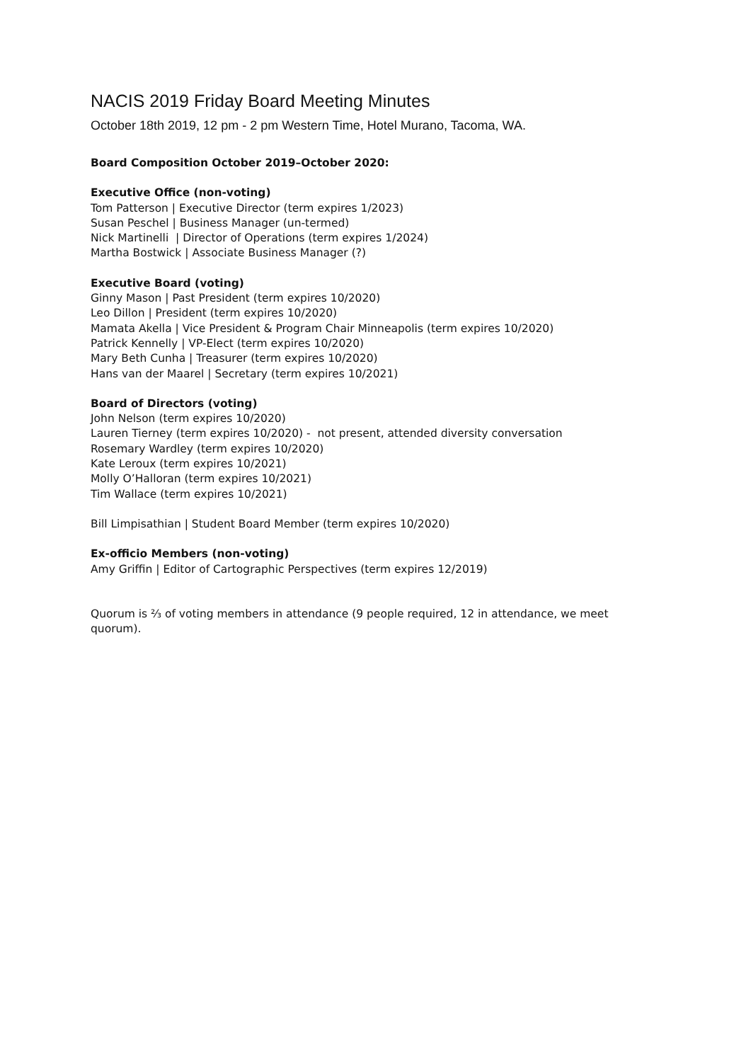NACIS 2019 Friday Board Meeting Minutes
October 18th 2019, 12 pm - 2 pm Western Time, Hotel Murano, Tacoma, WA.
Board Composition October 2019–October 2020:
Executive Office (non-voting)
Tom Patterson | Executive Director (term expires 1/2023)
Susan Peschel | Business Manager (un-termed)
Nick Martinelli | Director of Operations (term expires 1/2024)
Martha Bostwick | Associate Business Manager (?)
Executive Board (voting)
Ginny Mason | Past President (term expires 10/2020)
Leo Dillon | President (term expires 10/2020)
Mamata Akella | Vice President & Program Chair Minneapolis (term expires 10/2020)
Patrick Kennelly | VP-Elect (term expires 10/2020)
Mary Beth Cunha | Treasurer (term expires 10/2020)
Hans van der Maarel | Secretary (term expires 10/2021)
Board of Directors (voting)
John Nelson (term expires 10/2020)
Lauren Tierney (term expires 10/2020) - not present, attended diversity conversation
Rosemary Wardley (term expires 10/2020)
Kate Leroux (term expires 10/2021)
Molly O’Halloran (term expires 10/2021)
Tim Wallace (term expires 10/2021)
Bill Limpisathian | Student Board Member (term expires 10/2020)
Ex-officio Members (non-voting)
Amy Griffin | Editor of Cartographic Perspectives (term expires 12/2019)
Quorum is ⅔ of voting members in attendance (9 people required, 12 in attendance, we meet quorum).